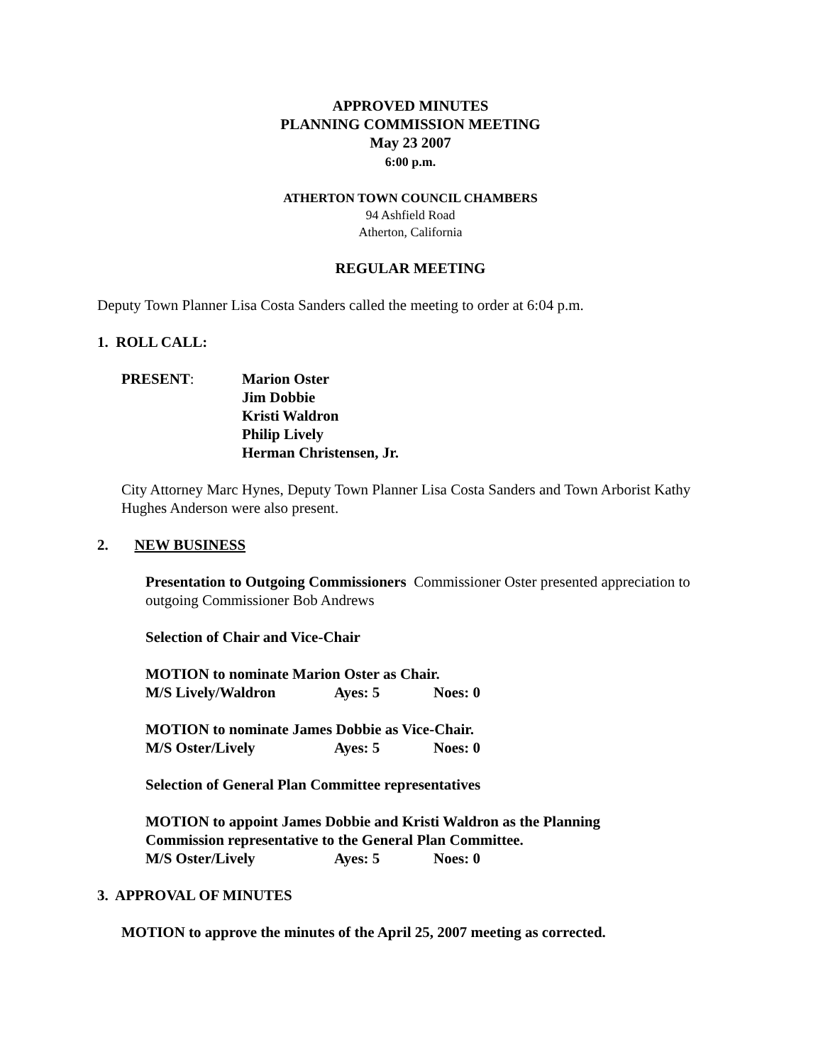APPROVED MINUTES
PLANNING COMMISSION MEETING
May 23 2007
6:00 p.m.
ATHERTON TOWN COUNCIL CHAMBERS
94 Ashfield Road
Atherton, California
REGULAR MEETING
Deputy Town Planner Lisa Costa Sanders called the meeting to order at 6:04 p.m.
1. ROLL CALL:
PRESENT: Marion Oster
Jim Dobbie
Kristi Waldron
Philip Lively
Herman Christensen, Jr.
City Attorney Marc Hynes, Deputy Town Planner Lisa Costa Sanders and Town Arborist Kathy Hughes Anderson were also present.
2. NEW BUSINESS
Presentation to Outgoing Commissioners Commissioner Oster presented appreciation to outgoing Commissioner Bob Andrews
Selection of Chair and Vice-Chair
MOTION to nominate Marion Oster as Chair.
M/S Lively/Waldron Ayes: 5 Noes: 0
MOTION to nominate James Dobbie as Vice-Chair.
M/S Oster/Lively Ayes: 5 Noes: 0
Selection of General Plan Committee representatives
MOTION to appoint James Dobbie and Kristi Waldron as the Planning
Commission representative to the General Plan Committee.
M/S Oster/Lively Ayes: 5 Noes: 0
3. APPROVAL OF MINUTES
MOTION to approve the minutes of the April 25, 2007 meeting as corrected.